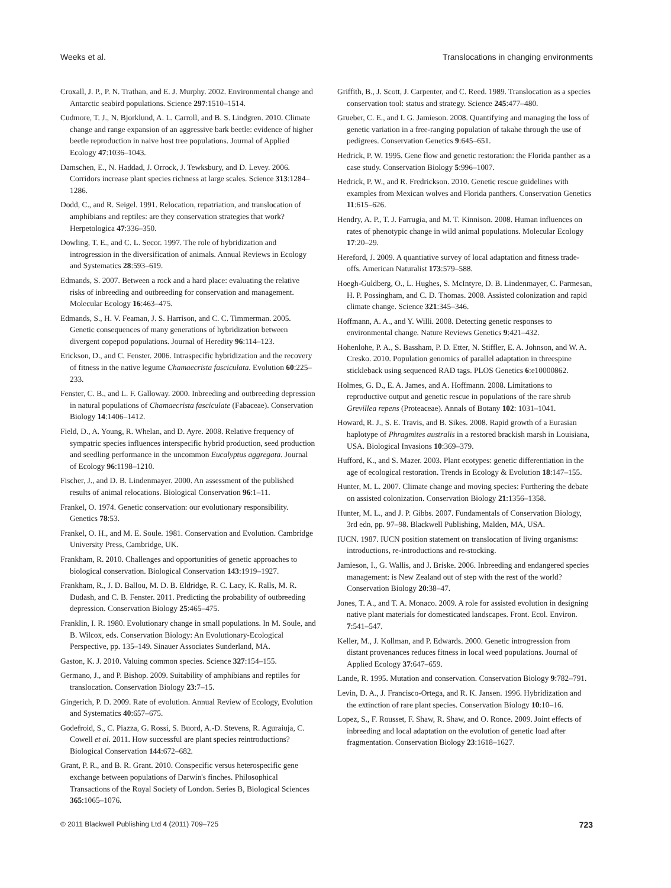Weeks et al. Translocations in changing environments
Croxall, J. P., P. N. Trathan, and E. J. Murphy. 2002. Environmental change and Antarctic seabird populations. Science 297:1510–1514.
Cudmore, T. J., N. Bjorklund, A. L. Carroll, and B. S. Lindgren. 2010. Climate change and range expansion of an aggressive bark beetle: evidence of higher beetle reproduction in naive host tree populations. Journal of Applied Ecology 47:1036–1043.
Damschen, E., N. Haddad, J. Orrock, J. Tewksbury, and D. Levey. 2006. Corridors increase plant species richness at large scales. Science 313:1284–1286.
Dodd, C., and R. Seigel. 1991. Relocation, repatriation, and translocation of amphibians and reptiles: are they conservation strategies that work? Herpetologica 47:336–350.
Dowling, T. E., and C. L. Secor. 1997. The role of hybridization and introgression in the diversification of animals. Annual Reviews in Ecology and Systematics 28:593–619.
Edmands, S. 2007. Between a rock and a hard place: evaluating the relative risks of inbreeding and outbreeding for conservation and management. Molecular Ecology 16:463–475.
Edmands, S., H. V. Feaman, J. S. Harrison, and C. C. Timmerman. 2005. Genetic consequences of many generations of hybridization between divergent copepod populations. Journal of Heredity 96:114–123.
Erickson, D., and C. Fenster. 2006. Intraspecific hybridization and the recovery of fitness in the native legume Chamaecrista fasciculata. Evolution 60:225–233.
Fenster, C. B., and L. F. Galloway. 2000. Inbreeding and outbreeding depression in natural populations of Chamaecrista fasciculate (Fabaceae). Conservation Biology 14:1406–1412.
Field, D., A. Young, R. Whelan, and D. Ayre. 2008. Relative frequency of sympatric species influences interspecific hybrid production, seed production and seedling performance in the uncommon Eucalyptus aggregata. Journal of Ecology 96:1198–1210.
Fischer, J., and D. B. Lindenmayer. 2000. An assessment of the published results of animal relocations. Biological Conservation 96:1–11.
Frankel, O. 1974. Genetic conservation: our evolutionary responsibility. Genetics 78:53.
Frankel, O. H., and M. E. Soule. 1981. Conservation and Evolution. Cambridge University Press, Cambridge, UK.
Frankham, R. 2010. Challenges and opportunities of genetic approaches to biological conservation. Biological Conservation 143:1919–1927.
Frankham, R., J. D. Ballou, M. D. B. Eldridge, R. C. Lacy, K. Ralls, M. R. Dudash, and C. B. Fenster. 2011. Predicting the probability of outbreeding depression. Conservation Biology 25:465–475.
Franklin, I. R. 1980. Evolutionary change in small populations. In M. Soule, and B. Wilcox, eds. Conservation Biology: An Evolutionary-Ecological Perspective, pp. 135–149. Sinauer Associates Sunderland, MA.
Gaston, K. J. 2010. Valuing common species. Science 327:154–155.
Germano, J., and P. Bishop. 2009. Suitability of amphibians and reptiles for translocation. Conservation Biology 23:7–15.
Gingerich, P. D. 2009. Rate of evolution. Annual Review of Ecology, Evolution and Systematics 40:657–675.
Godefroid, S., C. Piazza, G. Rossi, S. Buord, A.-D. Stevens, R. Aguraiuja, C. Cowell et al. 2011. How successful are plant species reintroductions? Biological Conservation 144:672–682.
Grant, P. R., and B. R. Grant. 2010. Conspecific versus heterospecific gene exchange between populations of Darwin's finches. Philosophical Transactions of the Royal Society of London. Series B, Biological Sciences 365:1065–1076.
Griffith, B., J. Scott, J. Carpenter, and C. Reed. 1989. Translocation as a species conservation tool: status and strategy. Science 245:477–480.
Grueber, C. E., and I. G. Jamieson. 2008. Quantifying and managing the loss of genetic variation in a free-ranging population of takahe through the use of pedigrees. Conservation Genetics 9:645–651.
Hedrick, P. W. 1995. Gene flow and genetic restoration: the Florida panther as a case study. Conservation Biology 5:996–1007.
Hedrick, P. W., and R. Fredrickson. 2010. Genetic rescue guidelines with examples from Mexican wolves and Florida panthers. Conservation Genetics 11:615–626.
Hendry, A. P., T. J. Farrugia, and M. T. Kinnison. 2008. Human influences on rates of phenotypic change in wild animal populations. Molecular Ecology 17:20–29.
Hereford, J. 2009. A quantiative survey of local adaptation and fitness trade-offs. American Naturalist 173:579–588.
Hoegh-Guldberg, O., L. Hughes, S. McIntyre, D. B. Lindenmayer, C. Parmesan, H. P. Possingham, and C. D. Thomas. 2008. Assisted colonization and rapid climate change. Science 321:345–346.
Hoffmann, A. A., and Y. Willi. 2008. Detecting genetic responses to environmental change. Nature Reviews Genetics 9:421–432.
Hohenlohe, P. A., S. Bassham, P. D. Etter, N. Stiffler, E. A. Johnson, and W. A. Cresko. 2010. Population genomics of parallel adaptation in threespine stickleback using sequenced RAD tags. PLOS Genetics 6:e10000862.
Holmes, G. D., E. A. James, and A. Hoffmann. 2008. Limitations to reproductive output and genetic rescue in populations of the rare shrub Grevillea repens (Proteaceae). Annals of Botany 102: 1031–1041.
Howard, R. J., S. E. Travis, and B. Sikes. 2008. Rapid growth of a Eurasian haplotype of Phragmites australis in a restored brackish marsh in Louisiana, USA. Biological Invasions 10:369–379.
Hufford, K., and S. Mazer. 2003. Plant ecotypes: genetic differentiation in the age of ecological restoration. Trends in Ecology & Evolution 18:147–155.
Hunter, M. L. 2007. Climate change and moving species: Furthering the debate on assisted colonization. Conservation Biology 21:1356–1358.
Hunter, M. L., and J. P. Gibbs. 2007. Fundamentals of Conservation Biology, 3rd edn, pp. 97–98. Blackwell Publishing, Malden, MA, USA.
IUCN. 1987. IUCN position statement on translocation of living organisms: introductions, re-introductions and re-stocking.
Jamieson, I., G. Wallis, and J. Briske. 2006. Inbreeding and endangered species management: is New Zealand out of step with the rest of the world? Conservation Biology 20:38–47.
Jones, T. A., and T. A. Monaco. 2009. A role for assisted evolution in designing native plant materials for domesticated landscapes. Front. Ecol. Environ. 7:541–547.
Keller, M., J. Kollman, and P. Edwards. 2000. Genetic introgression from distant provenances reduces fitness in local weed populations. Journal of Applied Ecology 37:647–659.
Lande, R. 1995. Mutation and conservation. Conservation Biology 9:782–791.
Levin, D. A., J. Francisco-Ortega, and R. K. Jansen. 1996. Hybridization and the extinction of rare plant species. Conservation Biology 10:10–16.
Lopez, S., F. Rousset, F. Shaw, R. Shaw, and O. Ronce. 2009. Joint effects of inbreeding and local adaptation on the evolution of genetic load after fragmentation. Conservation Biology 23:1618–1627.
© 2011 Blackwell Publishing Ltd 4 (2011) 709–725 723